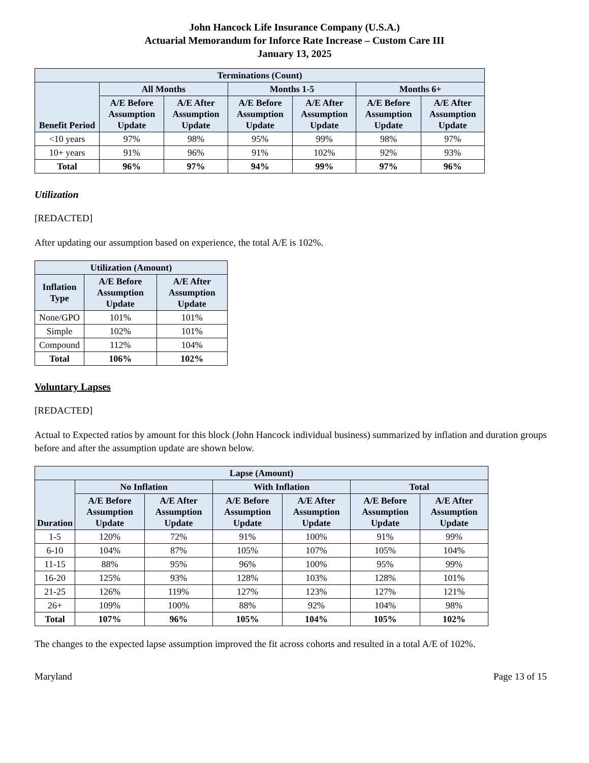John Hancock Life Insurance Company (U.S.A.)
Actuarial Memorandum for Inforce Rate Increase – Custom Care III
January 13, 2025
| Terminations (Count) | | | | | | |
| --- | --- | --- | --- | --- | --- | --- |
| Benefit Period | All Months | | Months 1-5 | | Months 6+ | |
| | A/E Before Assumption Update | A/E After Assumption Update | A/E Before Assumption Update | A/E After Assumption Update | A/E Before Assumption Update | A/E After Assumption Update |
| <10 years | 97% | 98% | 95% | 99% | 98% | 97% |
| 10+ years | 91% | 96% | 91% | 102% | 92% | 93% |
| Total | 96% | 97% | 94% | 99% | 97% | 96% |
Utilization
[REDACTED]
After updating our assumption based on experience, the total A/E is 102%.
| Utilization (Amount) | | |
| --- | --- | --- |
| Inflation Type | A/E Before Assumption Update | A/E After Assumption Update |
| None/GPO | 101% | 101% |
| Simple | 102% | 101% |
| Compound | 112% | 104% |
| Total | 106% | 102% |
Voluntary Lapses
[REDACTED]
Actual to Expected ratios by amount for this block (John Hancock individual business) summarized by inflation and duration groups before and after the assumption update are shown below.
| Lapse (Amount) | | | | | | |
| --- | --- | --- | --- | --- | --- | --- |
| Duration | No Inflation | | With Inflation | | Total | |
| | A/E Before Assumption Update | A/E After Assumption Update | A/E Before Assumption Update | A/E After Assumption Update | A/E Before Assumption Update | A/E After Assumption Update |
| 1-5 | 120% | 72% | 91% | 100% | 91% | 99% |
| 6-10 | 104% | 87% | 105% | 107% | 105% | 104% |
| 11-15 | 88% | 95% | 96% | 100% | 95% | 99% |
| 16-20 | 125% | 93% | 128% | 103% | 128% | 101% |
| 21-25 | 126% | 119% | 127% | 123% | 127% | 121% |
| 26+ | 109% | 100% | 88% | 92% | 104% | 98% |
| Total | 107% | 96% | 105% | 104% | 105% | 102% |
The changes to the expected lapse assumption improved the fit across cohorts and resulted in a total A/E of 102%.
Maryland Page 13 of 15